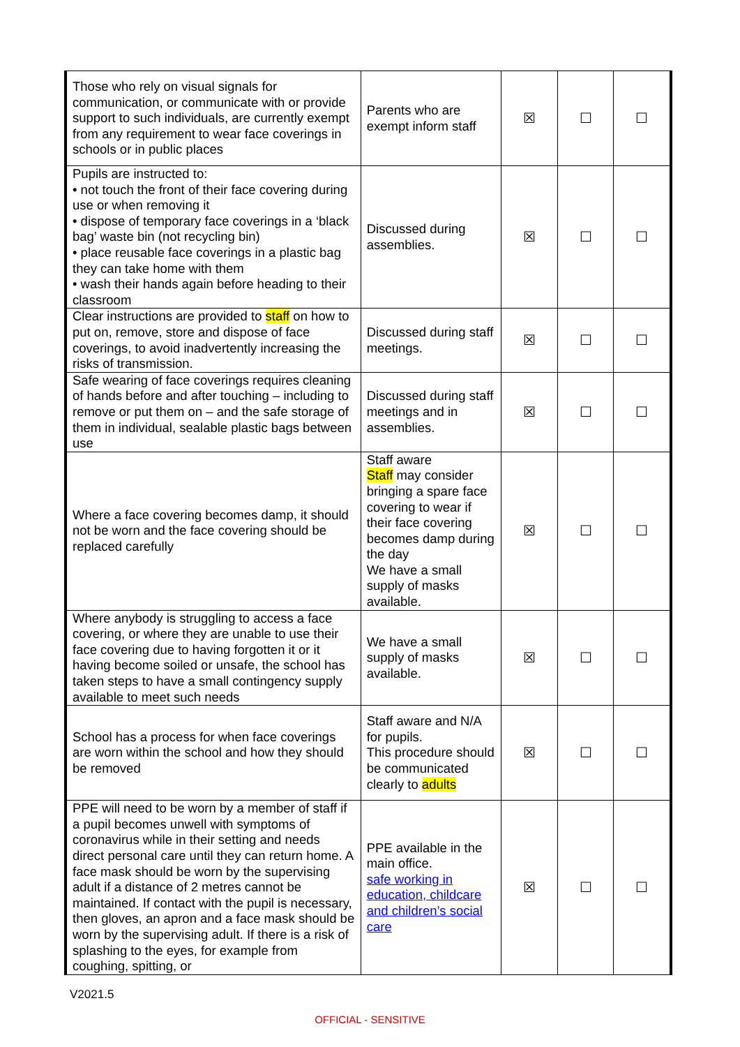| Those who rely on visual signals for communication, or communicate with or provide support to such individuals, are currently exempt from any requirement to wear face coverings in schools or in public places | Parents who are exempt inform staff | ☒ | ☐ | ☐ |
| Pupils are instructed to: • not touch the front of their face covering during use or when removing it • dispose of temporary face coverings in a ‘black bag’ waste bin (not recycling bin) • place reusable face coverings in a plastic bag they can take home with them • wash their hands again before heading to their classroom | Discussed during assemblies. | ☒ | ☐ | ☐ |
| Clear instructions are provided to staff on how to put on, remove, store and dispose of face coverings, to avoid inadvertently increasing the risks of transmission. | Discussed during staff meetings. | ☒ | ☐ | ☐ |
| Safe wearing of face coverings requires cleaning of hands before and after touching – including to remove or put them on – and the safe storage of them in individual, sealable plastic bags between use | Discussed during staff meetings and in assemblies. | ☒ | ☐ | ☐ |
| Where a face covering becomes damp, it should not be worn and the face covering should be replaced carefully | Staff aware Staff may consider bringing a spare face covering to wear if their face covering becomes damp during the day We have a small supply of masks available. | ☒ | ☐ | ☐ |
| Where anybody is struggling to access a face covering, or where they are unable to use their face covering due to having forgotten it or it having become soiled or unsafe, the school has taken steps to have a small contingency supply available to meet such needs | We have a small supply of masks available. | ☒ | ☐ | ☐ |
| School has a process for when face coverings are worn within the school and how they should be removed | Staff aware and N/A for pupils. This procedure should be communicated clearly to adults | ☒ | ☐ | ☐ |
| PPE will need to be worn by a member of staff if a pupil becomes unwell with symptoms of coronavirus while in their setting and needs direct personal care until they can return home. A face mask should be worn by the supervising adult if a distance of 2 metres cannot be maintained. If contact with the pupil is necessary, then gloves, an apron and a face mask should be worn by the supervising adult. If there is a risk of splashing to the eyes, for example from coughing, spitting, or | PPE available in the main office. safe working in education, childcare and children’s social care | ☒ | ☐ | ☐ |
V2021.5
OFFICIAL - SENSITIVE